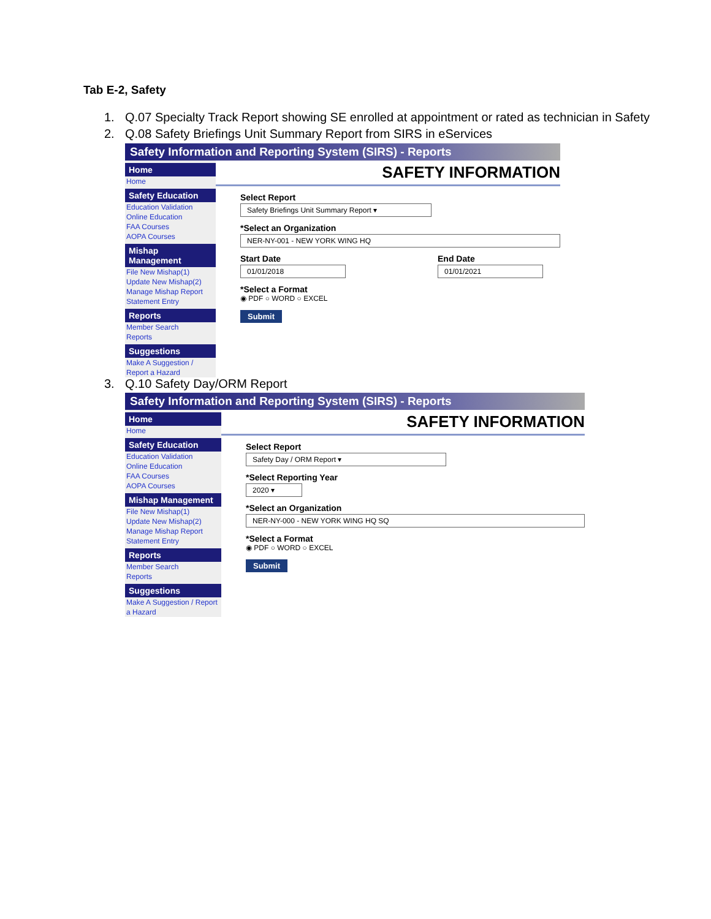Tab E-2, Safety
1. Q.07 Specialty Track Report showing SE enrolled at appointment or rated as technician in Safety
2. Q.08 Safety Briefings Unit Summary Report from SIRS in eServices
Safety Information and Reporting System (SIRS) - Reports
Home
Home
Safety Education
Education Validation
Online Education
FAA Courses
AOPA Courses
Mishap Management
File New Mishap(1)
Update New Mishap(2)
Manage Mishap Report
Statement Entry
Reports
Member Search
Reports
Suggestions
Make A Suggestion / Report a Hazard
SAFETY INFORMATION
Select Report
Safety Briefings Unit Summary Report ▾
*Select an Organization
NER-NY-001 - NEW YORK WING HQ
Start Date
01/01/2018
End Date
01/01/2021
*Select a Format
◉ PDF ○ WORD ○ EXCEL
Submit
3. Q.10 Safety Day/ORM Report
Safety Information and Reporting System (SIRS) - Reports
Home
Home
Safety Education
Education Validation
Online Education
FAA Courses
AOPA Courses
Mishap Management
File New Mishap(1)
Update New Mishap(2)
Manage Mishap Report
Statement Entry
Reports
Member Search
Reports
Suggestions
Make A Suggestion / Report a Hazard
SAFETY INFORMATION
Select Report
Safety Day / ORM Report ▾
*Select Reporting Year
2020 ▾
*Select an Organization
NER-NY-000 - NEW YORK WING HQ SQ
*Select a Format
◉ PDF ○ WORD ○ EXCEL
Submit